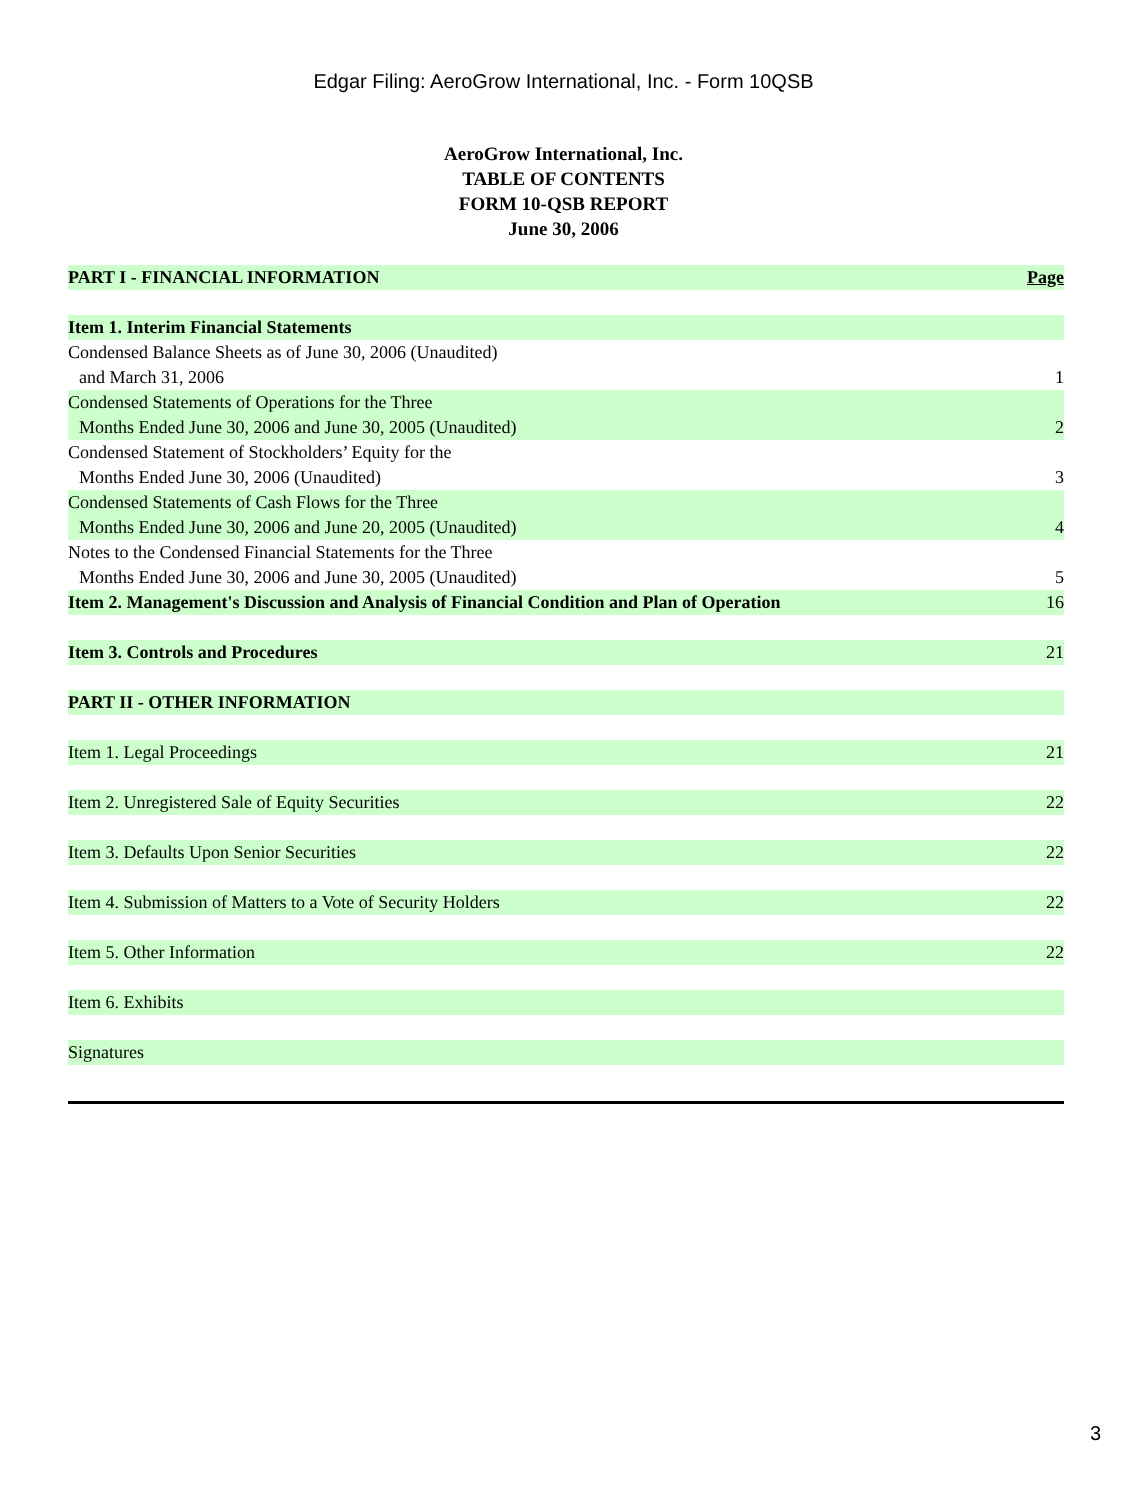Edgar Filing: AeroGrow International, Inc. - Form 10QSB
AeroGrow International, Inc.
TABLE OF CONTENTS
FORM 10-QSB REPORT
June 30, 2006
| PART I - FINANCIAL INFORMATION | Page |
| Item 1. Interim Financial Statements | |
| Condensed Balance Sheets as of June 30, 2006 (Unaudited) and March 31, 2006 | 1 |
| Condensed Statements of Operations for the Three Months Ended June 30, 2006 and June 30, 2005 (Unaudited) | 2 |
| Condensed Statement of Stockholders’ Equity for the Months Ended June 30, 2006 (Unaudited) | 3 |
| Condensed Statements of Cash Flows for the Three Months Ended June 30, 2006 and June 20, 2005 (Unaudited) | 4 |
| Notes to the Condensed Financial Statements for the Three Months Ended June 30, 2006 and June 30, 2005 (Unaudited) | 5 |
| Item 2. Management's Discussion and Analysis of Financial Condition and Plan of Operation | 16 |
| Item 3. Controls and Procedures | 21 |
| PART II - OTHER INFORMATION | |
| Item 1. Legal Proceedings | 21 |
| Item 2. Unregistered Sale of Equity Securities | 22 |
| Item 3. Defaults Upon Senior Securities | 22 |
| Item 4. Submission of Matters to a Vote of Security Holders | 22 |
| Item 5. Other Information | 22 |
| Item 6. Exhibits | |
| Signatures | |
3